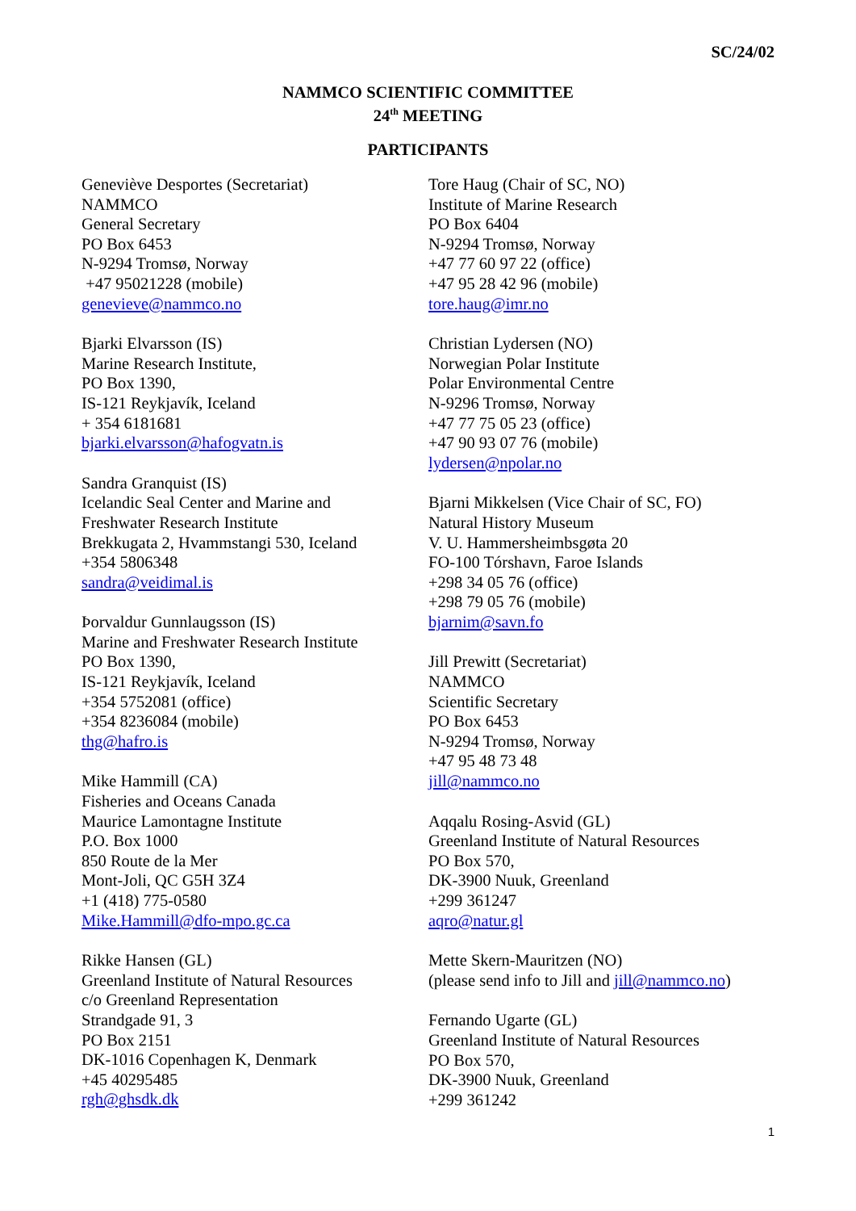SC/24/02
NAMMCO SCIENTIFIC COMMITTEE
24<sup>th</sup> MEETING
PARTICIPANTS
Geneviève Desportes (Secretariat)
NAMMCO
General Secretary
PO Box 6453
N-9294 Tromsø, Norway
+47 95021228 (mobile)
genevieve@nammco.no
Bjarki Elvarsson (IS)
Marine Research Institute,
PO Box 1390,
IS-121 Reykjavík, Iceland
+ 354 6181681
bjarki.elvarsson@hafogvatn.is
Sandra Granquist (IS)
Icelandic Seal Center and Marine and
Freshwater Research Institute
Brekkugata 2, Hvammstangi 530, Iceland
+354 5806348
sandra@veidimal.is
Þorvaldur Gunnlaugsson (IS)
Marine and Freshwater Research Institute
PO Box 1390,
IS-121 Reykjavík, Iceland
+354 5752081 (office)
+354 8236084 (mobile)
thg@hafro.is
Mike Hammill (CA)
Fisheries and Oceans Canada
Maurice Lamontagne Institute
P.O. Box 1000
850 Route de la Mer
Mont-Joli, QC G5H 3Z4
+1 (418) 775-0580
Mike.Hammill@dfo-mpo.gc.ca
Rikke Hansen (GL)
Greenland Institute of Natural Resources
c/o Greenland Representation
Strandgade 91, 3
PO Box 2151
DK-1016 Copenhagen K, Denmark
+45 40295485
rgh@ghsdk.dk
Tore Haug (Chair of SC, NO)
Institute of Marine Research
PO Box 6404
N-9294 Tromsø, Norway
+47 77 60 97 22 (office)
+47 95 28 42 96 (mobile)
tore.haug@imr.no
Christian Lydersen (NO)
Norwegian Polar Institute
Polar Environmental Centre
N-9296 Tromsø, Norway
+47 77 75 05 23 (office)
+47 90 93 07 76 (mobile)
lydersen@npolar.no
Bjarni Mikkelsen (Vice Chair of SC, FO)
Natural History Museum
V. U. Hammersheimbsgøta 20
FO-100 Tórshavn, Faroe Islands
+298 34 05 76 (office)
+298 79 05 76 (mobile)
bjarnim@savn.fo
Jill Prewitt (Secretariat)
NAMMCO
Scientific Secretary
PO Box 6453
N-9294 Tromsø, Norway
+47 95 48 73 48
jill@nammco.no
Aqqalu Rosing-Asvid (GL)
Greenland Institute of Natural Resources
PO Box 570,
DK-3900 Nuuk, Greenland
+299 361247
aqro@natur.gl
Mette Skern-Mauritzen (NO)
(please send info to Jill and jill@nammco.no)
Fernando Ugarte (GL)
Greenland Institute of Natural Resources
PO Box 570,
DK-3900 Nuuk, Greenland
+299 361242
1